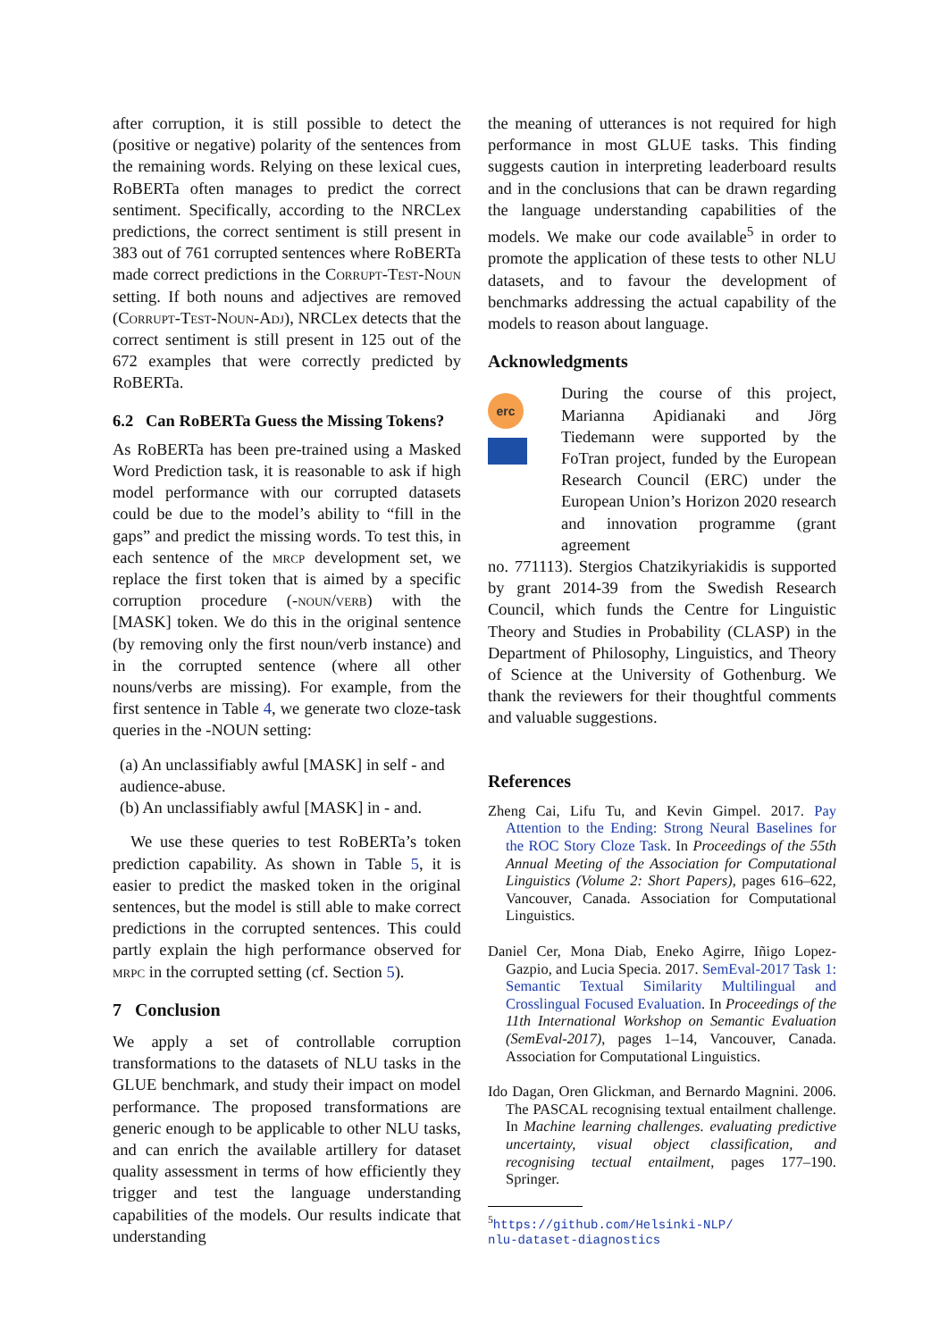after corruption, it is still possible to detect the (positive or negative) polarity of the sentences from the remaining words. Relying on these lexical cues, RoBERTa often manages to predict the correct sentiment. Specifically, according to the NRCLex predictions, the correct sentiment is still present in 383 out of 761 corrupted sentences where RoBERTa made correct predictions in the Corrupt-Test-Noun setting. If both nouns and adjectives are removed (Corrupt-Test-Noun-Adj), NRCLex detects that the correct sentiment is still present in 125 out of the 672 examples that were correctly predicted by RoBERTa.
6.2 Can RoBERTa Guess the Missing Tokens?
As RoBERTa has been pre-trained using a Masked Word Prediction task, it is reasonable to ask if high model performance with our corrupted datasets could be due to the model’s ability to “fill in the gaps” and predict the missing words. To test this, in each sentence of the mrcp development set, we replace the first token that is aimed by a specific corruption procedure (-noun/verb) with the [MASK] token. We do this in the original sentence (by removing only the first noun/verb instance) and in the corrupted sentence (where all other nouns/verbs are missing). For example, from the first sentence in Table 4, we generate two cloze-task queries in the -NOUN setting:
(a) An unclassifiably awful [MASK] in self - and audience-abuse.
(b) An unclassifiably awful [MASK] in - and.
We use these queries to test RoBERTa’s token prediction capability. As shown in Table 5, it is easier to predict the masked token in the original sentences, but the model is still able to make correct predictions in the corrupted sentences. This could partly explain the high performance observed for mrpc in the corrupted setting (cf. Section 5).
7 Conclusion
We apply a set of controllable corruption transformations to the datasets of NLU tasks in the GLUE benchmark, and study their impact on model performance. The proposed transformations are generic enough to be applicable to other NLU tasks, and can enrich the available artillery for dataset quality assessment in terms of how efficiently they trigger and test the language understanding capabilities of the models. Our results indicate that understanding
the meaning of utterances is not required for high performance in most GLUE tasks. This finding suggests caution in interpreting leaderboard results and in the conclusions that can be drawn regarding the language understanding capabilities of the models. We make our code available<sup>5</sup> in order to promote the application of these tests to other NLU datasets, and to favour the development of benchmarks addressing the actual capability of the models to reason about language.
Acknowledgments
erc
During the course of this project, Marianna Apidianaki and Jörg Tiedemann were supported by the FoTran project, funded by the European Research Council (ERC) under the European Union’s Horizon 2020 research and innovation programme (grant agreement
no. 771113). Stergios Chatzikyriakidis is supported by grant 2014-39 from the Swedish Research Council, which funds the Centre for Linguistic Theory and Studies in Probability (CLASP) in the Department of Philosophy, Linguistics, and Theory of Science at the University of Gothenburg. We thank the reviewers for their thoughtful comments and valuable suggestions.
References
Zheng Cai, Lifu Tu, and Kevin Gimpel. 2017. Pay Attention to the Ending: Strong Neural Baselines for the ROC Story Cloze Task. In Proceedings of the 55th Annual Meeting of the Association for Computational Linguistics (Volume 2: Short Papers), pages 616–622, Vancouver, Canada. Association for Computational Linguistics.
Daniel Cer, Mona Diab, Eneko Agirre, Iñigo Lopez-Gazpio, and Lucia Specia. 2017. SemEval-2017 Task 1: Semantic Textual Similarity Multilingual and Crosslingual Focused Evaluation. In Proceedings of the 11th International Workshop on Semantic Evaluation (SemEval-2017), pages 1–14, Vancouver, Canada. Association for Computational Linguistics.
Ido Dagan, Oren Glickman, and Bernardo Magnini. 2006. The PASCAL recognising textual entailment challenge. In Machine learning challenges. evaluating predictive uncertainty, visual object classification, and recognising tectual entailment, pages 177–190. Springer.
<sup>5</sup> https://github.com/Helsinki-NLP/
nlu-dataset-diagnostics